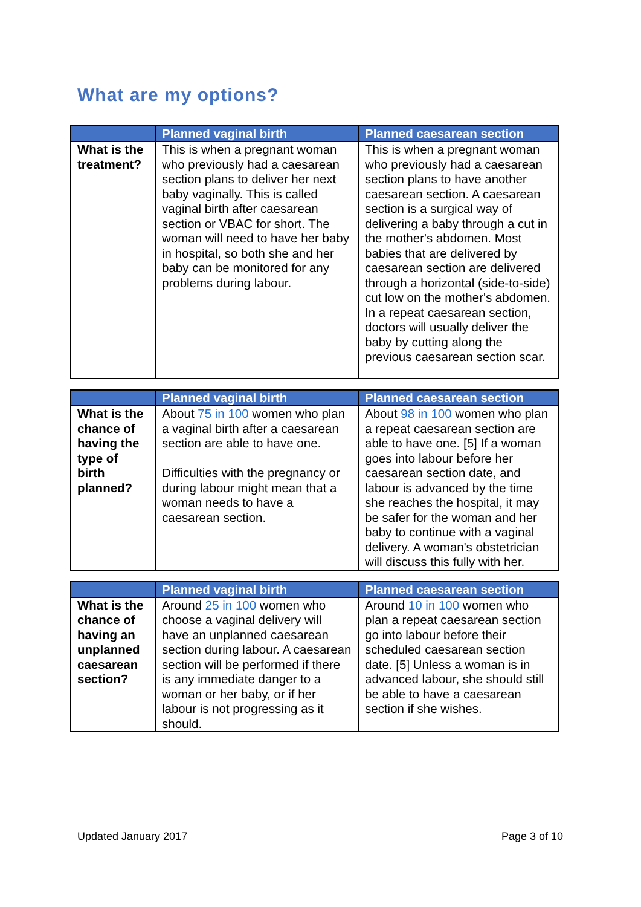What are my options?
| | Planned vaginal birth | Planned caesarean section |
| --- | --- | --- |
| What is the treatment? | This is when a pregnant woman who previously had a caesarean section plans to deliver her next baby vaginally. This is called vaginal birth after caesarean section or VBAC for short. The woman will need to have her baby in hospital, so both she and her baby can be monitored for any problems during labour. | This is when a pregnant woman who previously had a caesarean section plans to have another caesarean section. A caesarean section is a surgical way of delivering a baby through a cut in the mother's abdomen. Most babies that are delivered by caesarean section are delivered through a horizontal (side-to-side) cut low on the mother's abdomen. In a repeat caesarean section, doctors will usually deliver the baby by cutting along the previous caesarean section scar. |
| | Planned vaginal birth | Planned caesarean section |
| --- | --- | --- |
| What is the chance of having the type of birth planned? | About 75 in 100 women who plan a vaginal birth after a caesarean section are able to have one. Difficulties with the pregnancy or during labour might mean that a woman needs to have a caesarean section. | About 98 in 100 women who plan a repeat caesarean section are able to have one. [5] If a woman goes into labour before her caesarean section date, and labour is advanced by the time she reaches the hospital, it may be safer for the woman and her baby to continue with a vaginal delivery. A woman's obstetrician will discuss this fully with her. |
| | Planned vaginal birth | Planned caesarean section |
| --- | --- | --- |
| What is the chance of having an unplanned caesarean section? | Around 25 in 100 women who choose a vaginal delivery will have an unplanned caesarean section during labour. A caesarean section will be performed if there is any immediate danger to a woman or her baby, or if her labour is not progressing as it should. | Around 10 in 100 women who plan a repeat caesarean section go into labour before their scheduled caesarean section date. [5] Unless a woman is in advanced labour, she should still be able to have a caesarean section if she wishes. |
Updated January 2017 Page 3 of 10